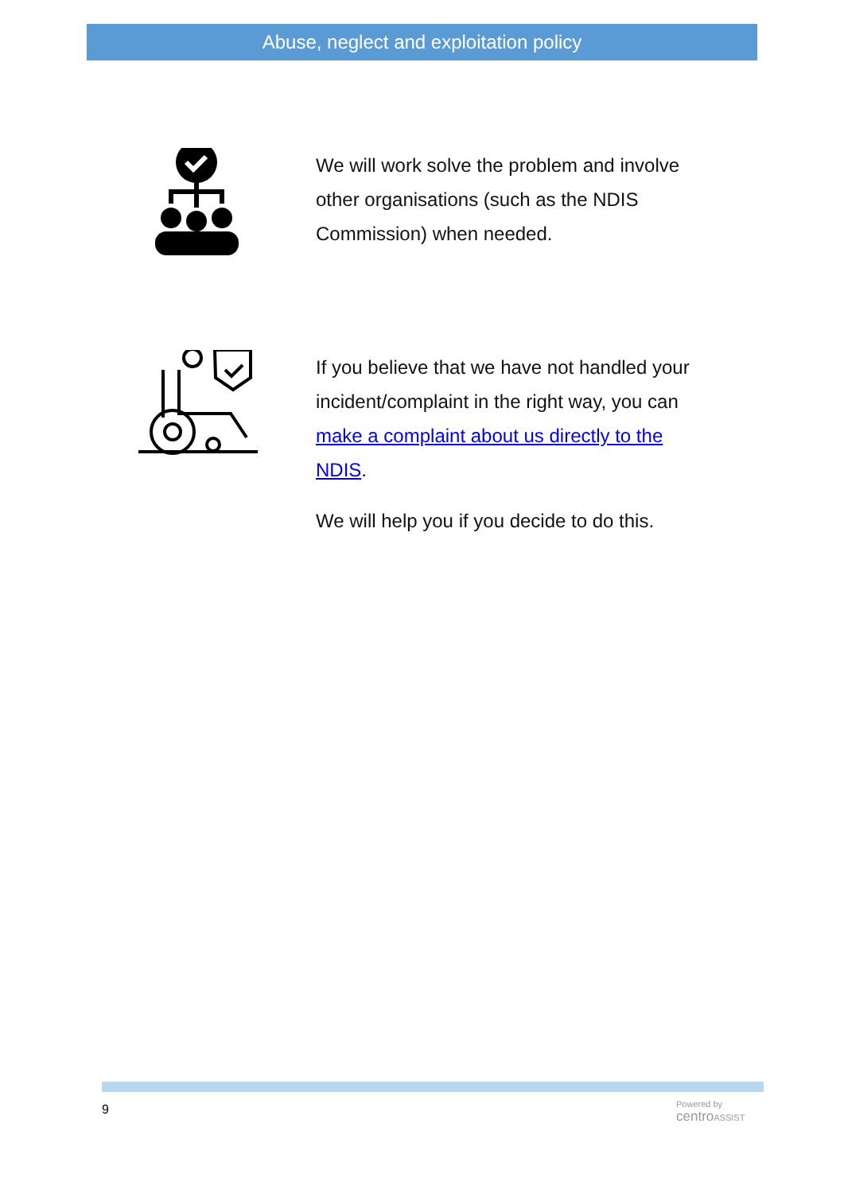Abuse, neglect and exploitation policy
We will work solve the problem and involve other organisations (such as the NDIS Commission) when needed.
If you believe that we have not handled your incident/complaint in the right way, you can make a complaint about us directly to the NDIS.
We will help you if you decide to do this.
9
Powered by
centro ASSIST